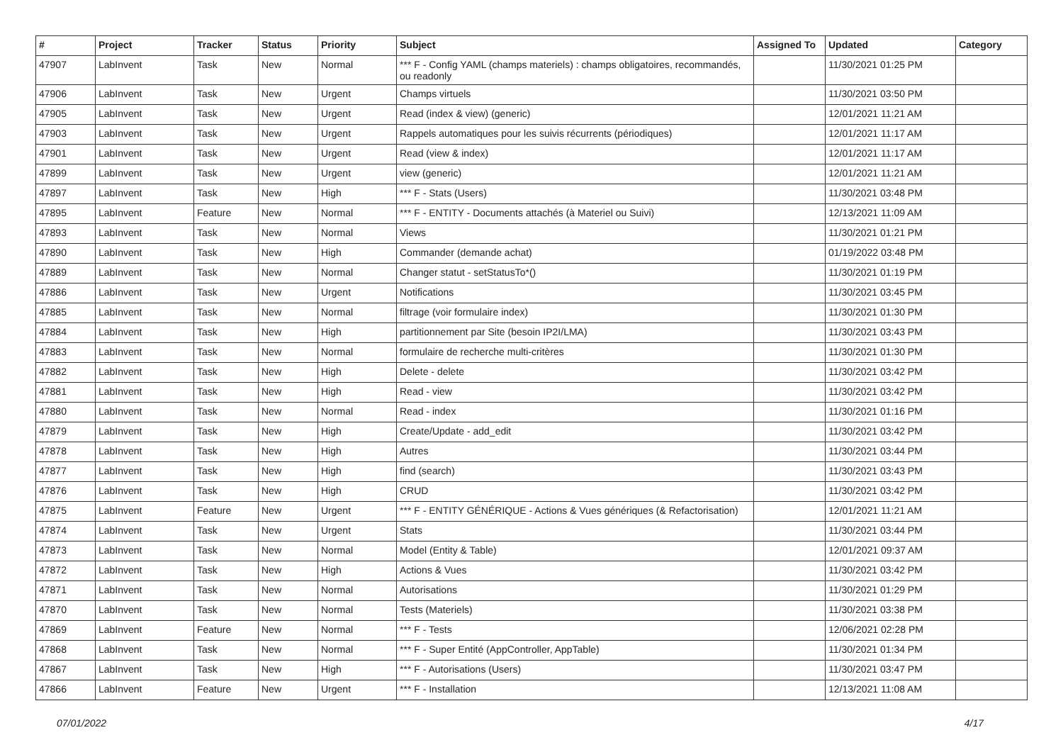| # | Project | Tracker | Status | Priority | Subject | Assigned To | Updated | Category |
| --- | --- | --- | --- | --- | --- | --- | --- | --- |
| 47907 | LabInvent | Task | New | Normal | *** F - Config YAML (champs materiels) : champs obligatoires, recommandés, ou readonly | | 11/30/2021 01:25 PM | |
| 47906 | LabInvent | Task | New | Urgent | Champs virtuels | | 11/30/2021 03:50 PM | |
| 47905 | LabInvent | Task | New | Urgent | Read (index & view) (generic) | | 12/01/2021 11:21 AM | |
| 47903 | LabInvent | Task | New | Urgent | Rappels automatiques pour les suivis récurrents (périodiques) | | 12/01/2021 11:17 AM | |
| 47901 | LabInvent | Task | New | Urgent | Read (view & index) | | 12/01/2021 11:17 AM | |
| 47899 | LabInvent | Task | New | Urgent | view (generic) | | 12/01/2021 11:21 AM | |
| 47897 | LabInvent | Task | New | High | *** F - Stats (Users) | | 11/30/2021 03:48 PM | |
| 47895 | LabInvent | Feature | New | Normal | *** F - ENTITY - Documents attachés (à Materiel ou Suivi) | | 12/13/2021 11:09 AM | |
| 47893 | LabInvent | Task | New | Normal | Views | | 11/30/2021 01:21 PM | |
| 47890 | LabInvent | Task | New | High | Commander (demande achat) | | 01/19/2022 03:48 PM | |
| 47889 | LabInvent | Task | New | Normal | Changer statut - setStatusTo*() | | 11/30/2021 01:19 PM | |
| 47886 | LabInvent | Task | New | Urgent | Notifications | | 11/30/2021 03:45 PM | |
| 47885 | LabInvent | Task | New | Normal | filtrage (voir formulaire index) | | 11/30/2021 01:30 PM | |
| 47884 | LabInvent | Task | New | High | partitionnement par Site (besoin IP2I/LMA) | | 11/30/2021 03:43 PM | |
| 47883 | LabInvent | Task | New | Normal | formulaire de recherche multi-critères | | 11/30/2021 01:30 PM | |
| 47882 | LabInvent | Task | New | High | Delete - delete | | 11/30/2021 03:42 PM | |
| 47881 | LabInvent | Task | New | High | Read - view | | 11/30/2021 03:42 PM | |
| 47880 | LabInvent | Task | New | Normal | Read - index | | 11/30/2021 01:16 PM | |
| 47879 | LabInvent | Task | New | High | Create/Update - add_edit | | 11/30/2021 03:42 PM | |
| 47878 | LabInvent | Task | New | High | Autres | | 11/30/2021 03:44 PM | |
| 47877 | LabInvent | Task | New | High | find (search) | | 11/30/2021 03:43 PM | |
| 47876 | LabInvent | Task | New | High | CRUD | | 11/30/2021 03:42 PM | |
| 47875 | LabInvent | Feature | New | Urgent | *** F - ENTITY GÉNÉRIQUE - Actions & Vues génériques (& Refactorisation) | | 12/01/2021 11:21 AM | |
| 47874 | LabInvent | Task | New | Urgent | Stats | | 11/30/2021 03:44 PM | |
| 47873 | LabInvent | Task | New | Normal | Model (Entity & Table) | | 12/01/2021 09:37 AM | |
| 47872 | LabInvent | Task | New | High | Actions & Vues | | 11/30/2021 03:42 PM | |
| 47871 | LabInvent | Task | New | Normal | Autorisations | | 11/30/2021 01:29 PM | |
| 47870 | LabInvent | Task | New | Normal | Tests (Materiels) | | 11/30/2021 03:38 PM | |
| 47869 | LabInvent | Feature | New | Normal | *** F - Tests | | 12/06/2021 02:28 PM | |
| 47868 | LabInvent | Task | New | Normal | *** F - Super Entité (AppController, AppTable) | | 11/30/2021 01:34 PM | |
| 47867 | LabInvent | Task | New | High | *** F - Autorisations (Users) | | 11/30/2021 03:47 PM | |
| 47866 | LabInvent | Feature | New | Urgent | *** F - Installation | | 12/13/2021 11:08 AM | |
07/01/2022 4/17